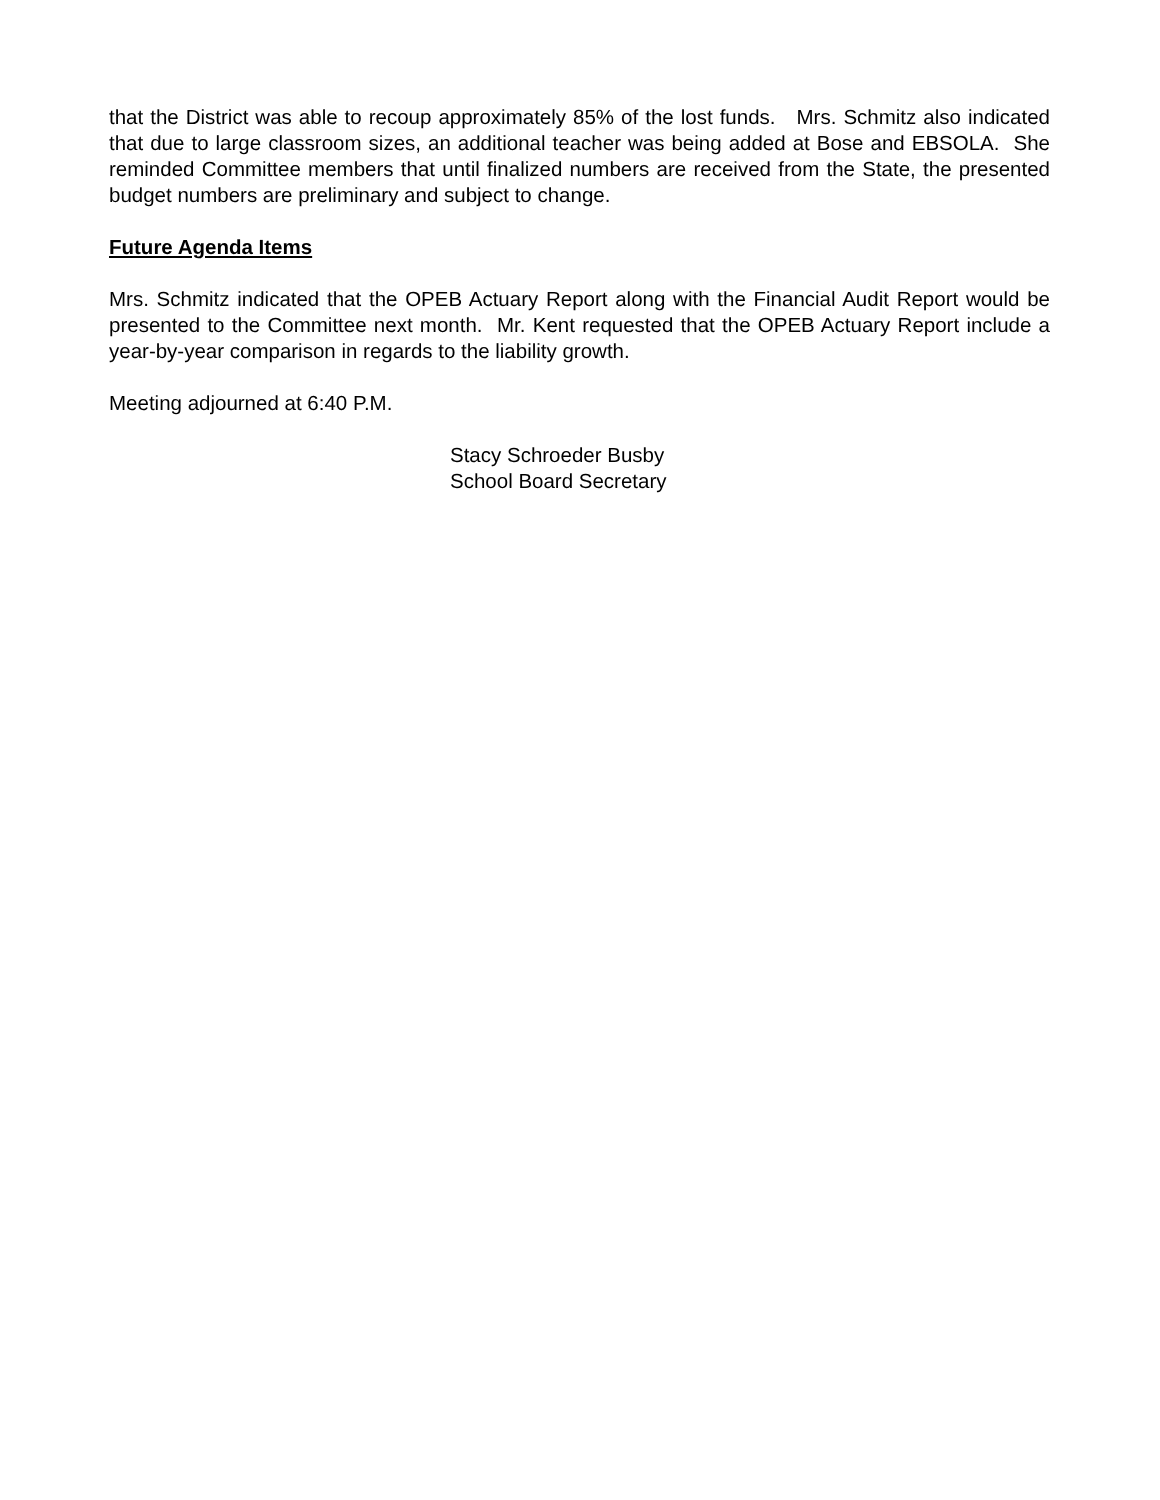that the District was able to recoup approximately 85% of the lost funds. Mrs. Schmitz also indicated that due to large classroom sizes, an additional teacher was being added at Bose and EBSOLA. She reminded Committee members that until finalized numbers are received from the State, the presented budget numbers are preliminary and subject to change.
Future Agenda Items
Mrs. Schmitz indicated that the OPEB Actuary Report along with the Financial Audit Report would be presented to the Committee next month. Mr. Kent requested that the OPEB Actuary Report include a year-by-year comparison in regards to the liability growth.
Meeting adjourned at 6:40 P.M.
Stacy Schroeder Busby
School Board Secretary